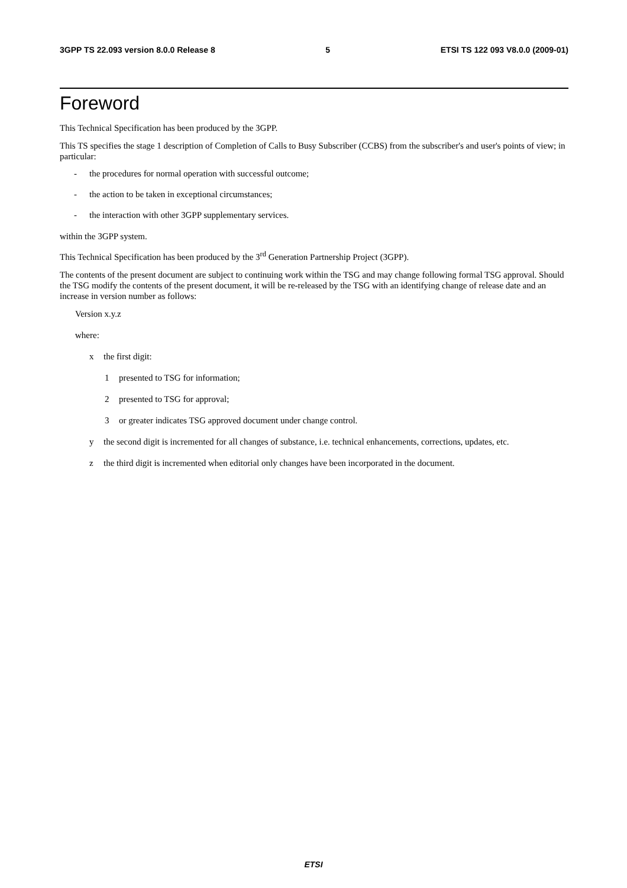3GPP TS 22.093 version 8.0.0 Release 8 5 ETSI TS 122 093 V8.0.0 (2009-01)
Foreword
This Technical Specification has been produced by the 3GPP.
This TS specifies the stage 1 description of Completion of Calls to Busy Subscriber (CCBS) from the subscriber's and user's points of view; in particular:
- the procedures for normal operation with successful outcome;
- the action to be taken in exceptional circumstances;
- the interaction with other 3GPP supplementary services.
within the 3GPP system.
This Technical Specification has been produced by the 3<sup>rd</sup> Generation Partnership Project (3GPP).
The contents of the present document are subject to continuing work within the TSG and may change following formal TSG approval. Should the TSG modify the contents of the present document, it will be re-released by the TSG with an identifying change of release date and an increase in version number as follows:
Version x.y.z
where:
x the first digit:
1 presented to TSG for information;
2 presented to TSG for approval;
3 or greater indicates TSG approved document under change control.
y the second digit is incremented for all changes of substance, i.e. technical enhancements, corrections, updates, etc.
z the third digit is incremented when editorial only changes have been incorporated in the document.
ETSI